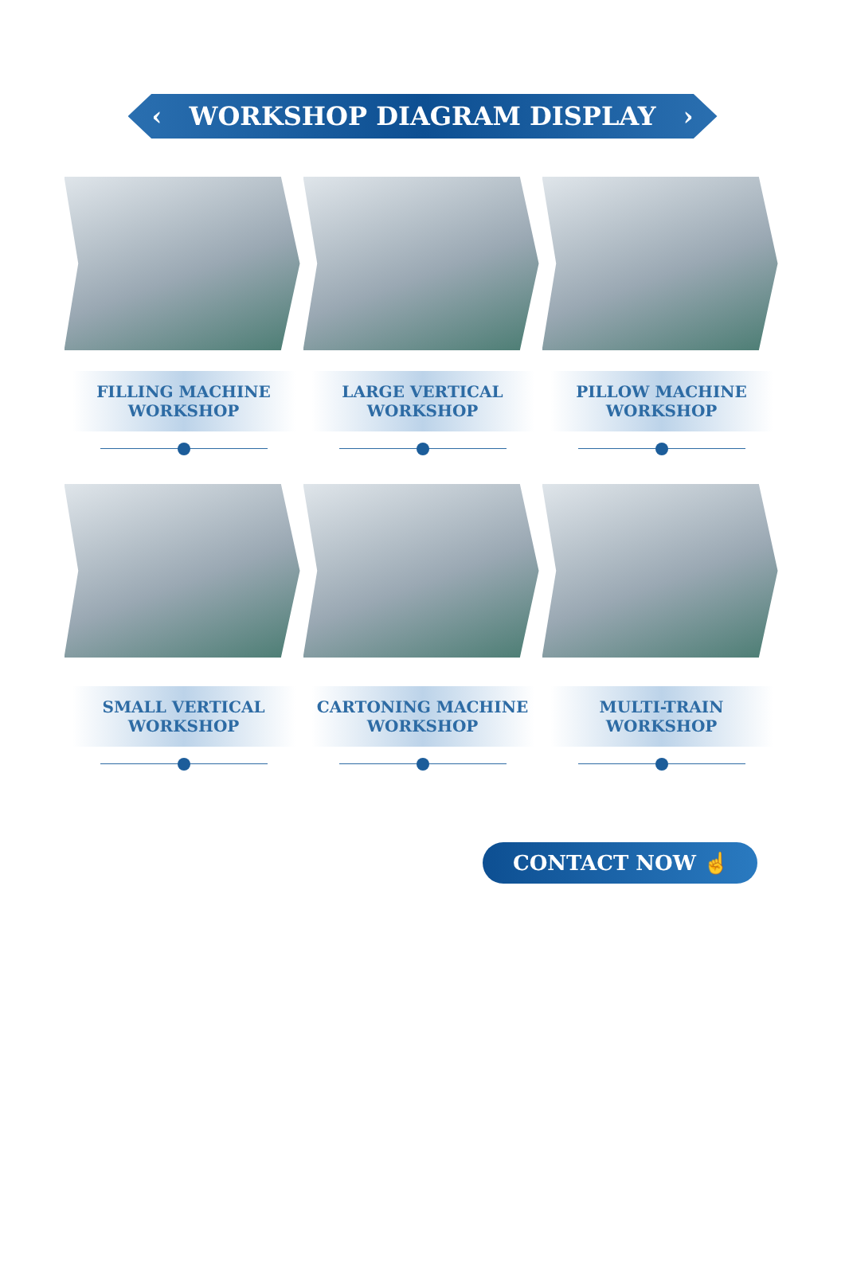‹ WORKSHOP DIAGRAM DISPLAY ›
FILLING MACHINE
WORKSHOP
LARGE VERTICAL
WORKSHOP
PILLOW MACHINE
WORKSHOP
SMALL VERTICAL
WORKSHOP
CARTONING MACHINE
WORKSHOP
MULTI-TRAIN
WORKSHOP
CONTACT NOW ☝